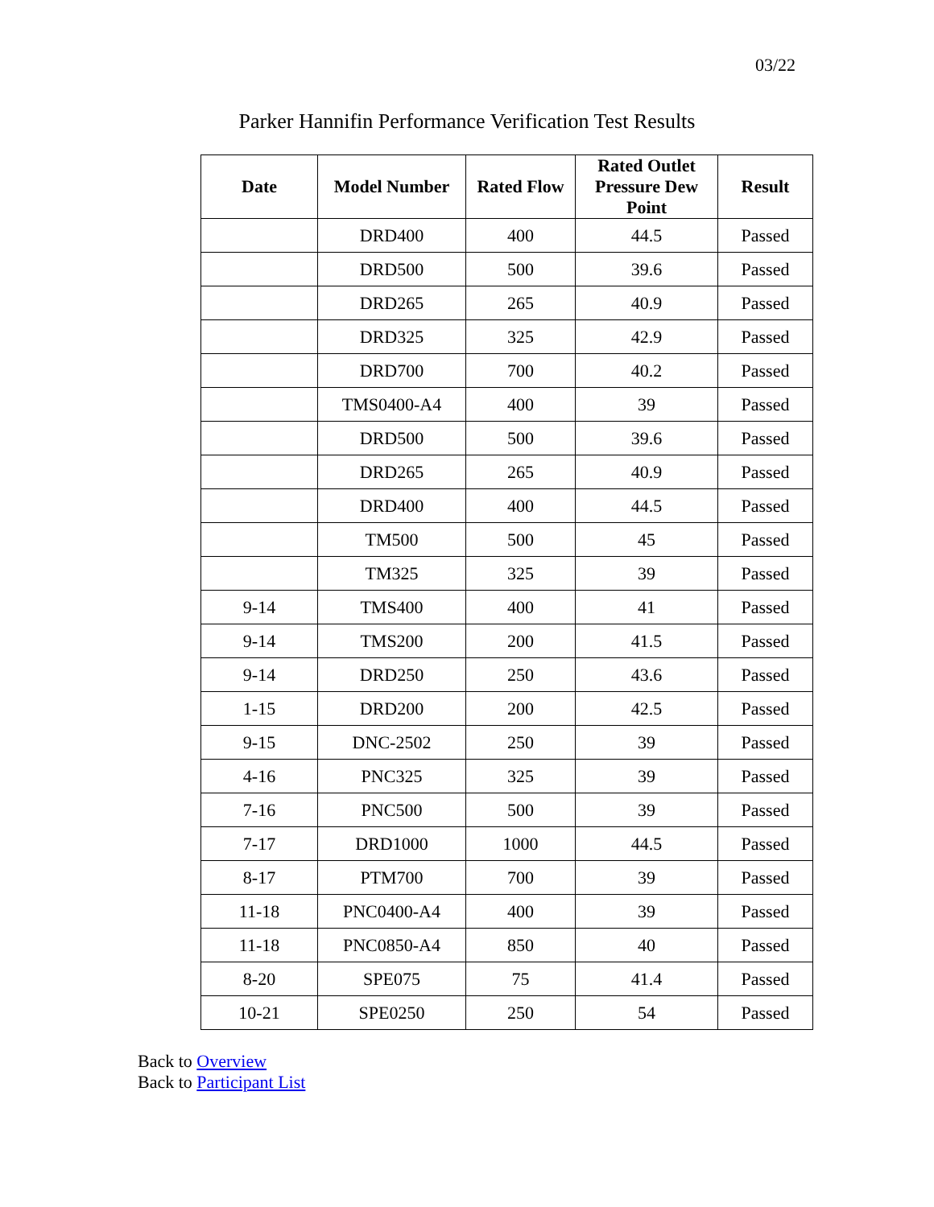03/22
Parker Hannifin Performance Verification Test Results
| Date | Model Number | Rated Flow | Rated Outlet Pressure Dew Point | Result |
| --- | --- | --- | --- | --- |
| | DRD400 | 400 | 44.5 | Passed |
| | DRD500 | 500 | 39.6 | Passed |
| | DRD265 | 265 | 40.9 | Passed |
| | DRD325 | 325 | 42.9 | Passed |
| | DRD700 | 700 | 40.2 | Passed |
| | TMS0400-A4 | 400 | 39 | Passed |
| | DRD500 | 500 | 39.6 | Passed |
| | DRD265 | 265 | 40.9 | Passed |
| | DRD400 | 400 | 44.5 | Passed |
| | TM500 | 500 | 45 | Passed |
| | TM325 | 325 | 39 | Passed |
| 9-14 | TMS400 | 400 | 41 | Passed |
| 9-14 | TMS200 | 200 | 41.5 | Passed |
| 9-14 | DRD250 | 250 | 43.6 | Passed |
| 1-15 | DRD200 | 200 | 42.5 | Passed |
| 9-15 | DNC-2502 | 250 | 39 | Passed |
| 4-16 | PNC325 | 325 | 39 | Passed |
| 7-16 | PNC500 | 500 | 39 | Passed |
| 7-17 | DRD1000 | 1000 | 44.5 | Passed |
| 8-17 | PTM700 | 700 | 39 | Passed |
| 11-18 | PNC0400-A4 | 400 | 39 | Passed |
| 11-18 | PNC0850-A4 | 850 | 40 | Passed |
| 8-20 | SPE075 | 75 | 41.4 | Passed |
| 10-21 | SPE0250 | 250 | 54 | Passed |
Back to Overview
Back to Participant List